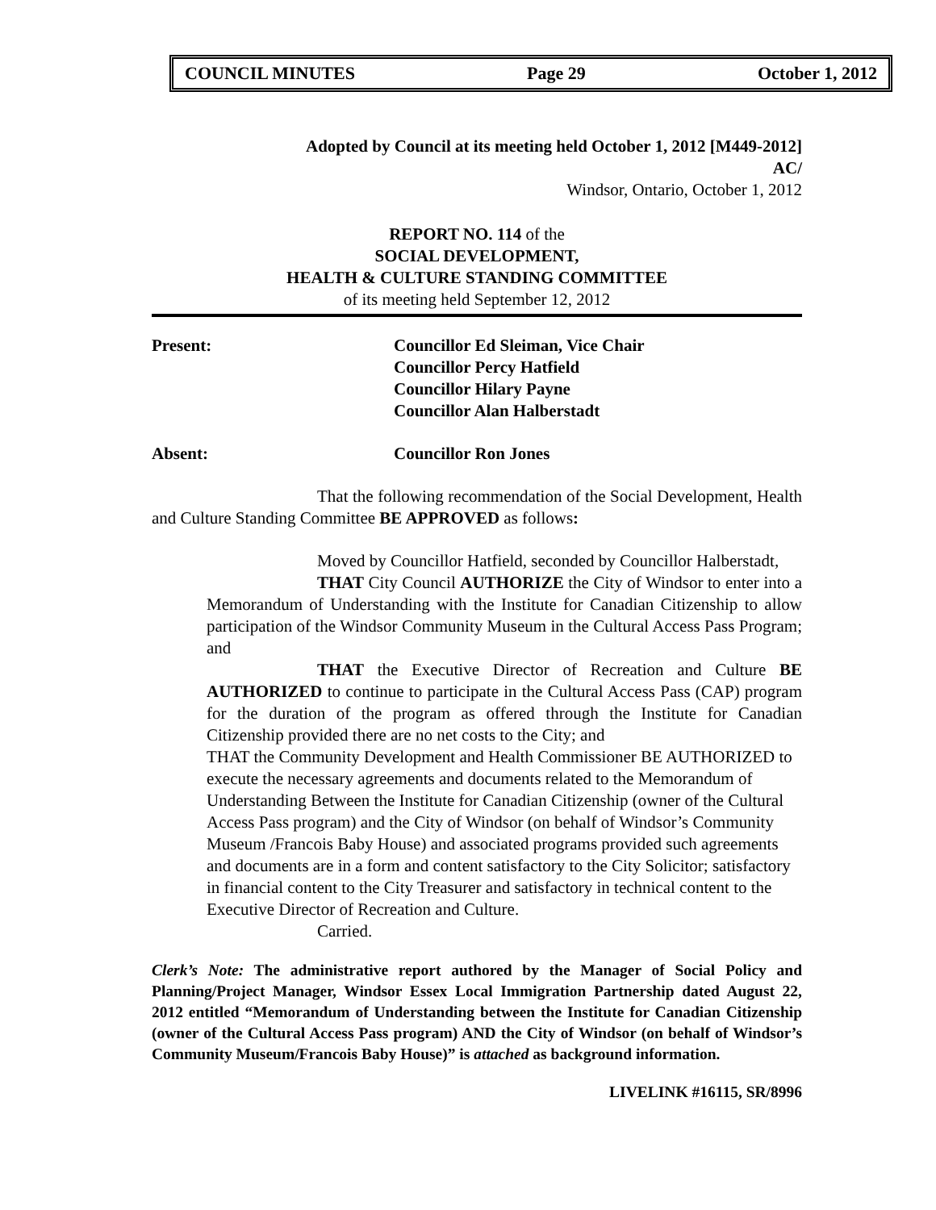COUNCIL MINUTES Page 29 October 1, 2012
Adopted by Council at its meeting held October 1, 2012 [M449-2012]
AC/
Windsor, Ontario, October 1, 2012
REPORT NO. 114 of the
SOCIAL DEVELOPMENT,
HEALTH & CULTURE STANDING COMMITTEE
of its meeting held September 12, 2012
Present: Councillor Ed Sleiman, Vice Chair
Councillor Percy Hatfield
Councillor Hilary Payne
Councillor Alan Halberstadt
Absent: Councillor Ron Jones
That the following recommendation of the Social Development, Health and Culture Standing Committee BE APPROVED as follows:
Moved by Councillor Hatfield, seconded by Councillor Halberstadt,
THAT City Council AUTHORIZE the City of Windsor to enter into a Memorandum of Understanding with the Institute for Canadian Citizenship to allow participation of the Windsor Community Museum in the Cultural Access Pass Program; and
THAT the Executive Director of Recreation and Culture BE AUTHORIZED to continue to participate in the Cultural Access Pass (CAP) program for the duration of the program as offered through the Institute for Canadian Citizenship provided there are no net costs to the City; and
THAT the Community Development and Health Commissioner BE AUTHORIZED to execute the necessary agreements and documents related to the Memorandum of Understanding Between the Institute for Canadian Citizenship (owner of the Cultural Access Pass program) and the City of Windsor (on behalf of Windsor’s Community Museum /Francois Baby House) and associated programs provided such agreements and documents are in a form and content satisfactory to the City Solicitor; satisfactory in financial content to the City Treasurer and satisfactory in technical content to the Executive Director of Recreation and Culture.
Carried.
Clerk’s Note: The administrative report authored by the Manager of Social Policy and Planning/Project Manager, Windsor Essex Local Immigration Partnership dated August 22, 2012 entitled “Memorandum of Understanding between the Institute for Canadian Citizenship (owner of the Cultural Access Pass program) AND the City of Windsor (on behalf of Windsor’s Community Museum/Francois Baby House)” is attached as background information.
LIVELINK #16115, SR/8996